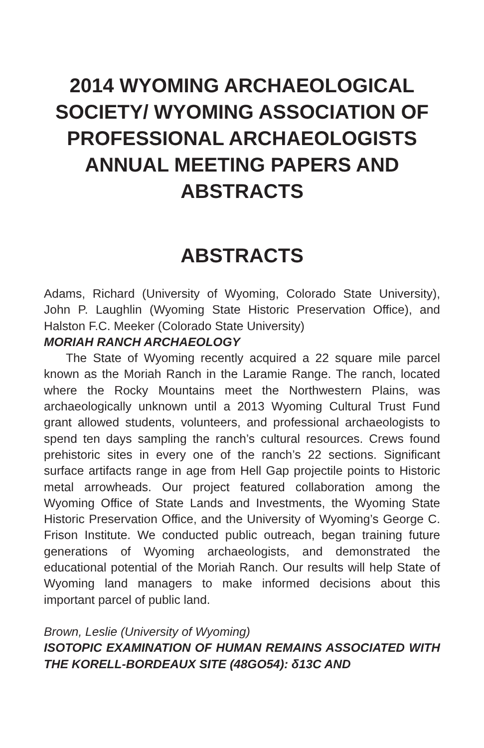2014 WYOMING ARCHAEOLOGICAL SOCIETY/ WYOMING ASSOCIATION OF PROFESSIONAL ARCHAEOLOGISTS ANNUAL MEETING PAPERS AND ABSTRACTS
ABSTRACTS
Adams, Richard (University of Wyoming, Colorado State University), John P. Laughlin (Wyoming State Historic Preservation Office), and Halston F.C. Meeker (Colorado State University)
MORIAH RANCH ARCHAEOLOGY
The State of Wyoming recently acquired a 22 square mile parcel known as the Moriah Ranch in the Laramie Range. The ranch, located where the Rocky Mountains meet the Northwestern Plains, was archaeologically unknown until a 2013 Wyoming Cultural Trust Fund grant allowed students, volunteers, and professional archaeologists to spend ten days sampling the ranch’s cultural resources. Crews found prehistoric sites in every one of the ranch’s 22 sections. Significant surface artifacts range in age from Hell Gap projectile points to Historic metal arrowheads. Our project featured collaboration among the Wyoming Office of State Lands and Investments, the Wyoming State Historic Preservation Office, and the University of Wyoming’s George C. Frison Institute. We conducted public outreach, began training future generations of Wyoming archaeologists, and demonstrated the educational potential of the Moriah Ranch. Our results will help State of Wyoming land managers to make informed decisions about this important parcel of public land.
Brown, Leslie (University of Wyoming)
ISOTOPIC EXAMINATION OF HUMAN REMAINS ASSOCIATED WITH THE KORELL-BORDEAUX SITE (48GO54): δ13C AND